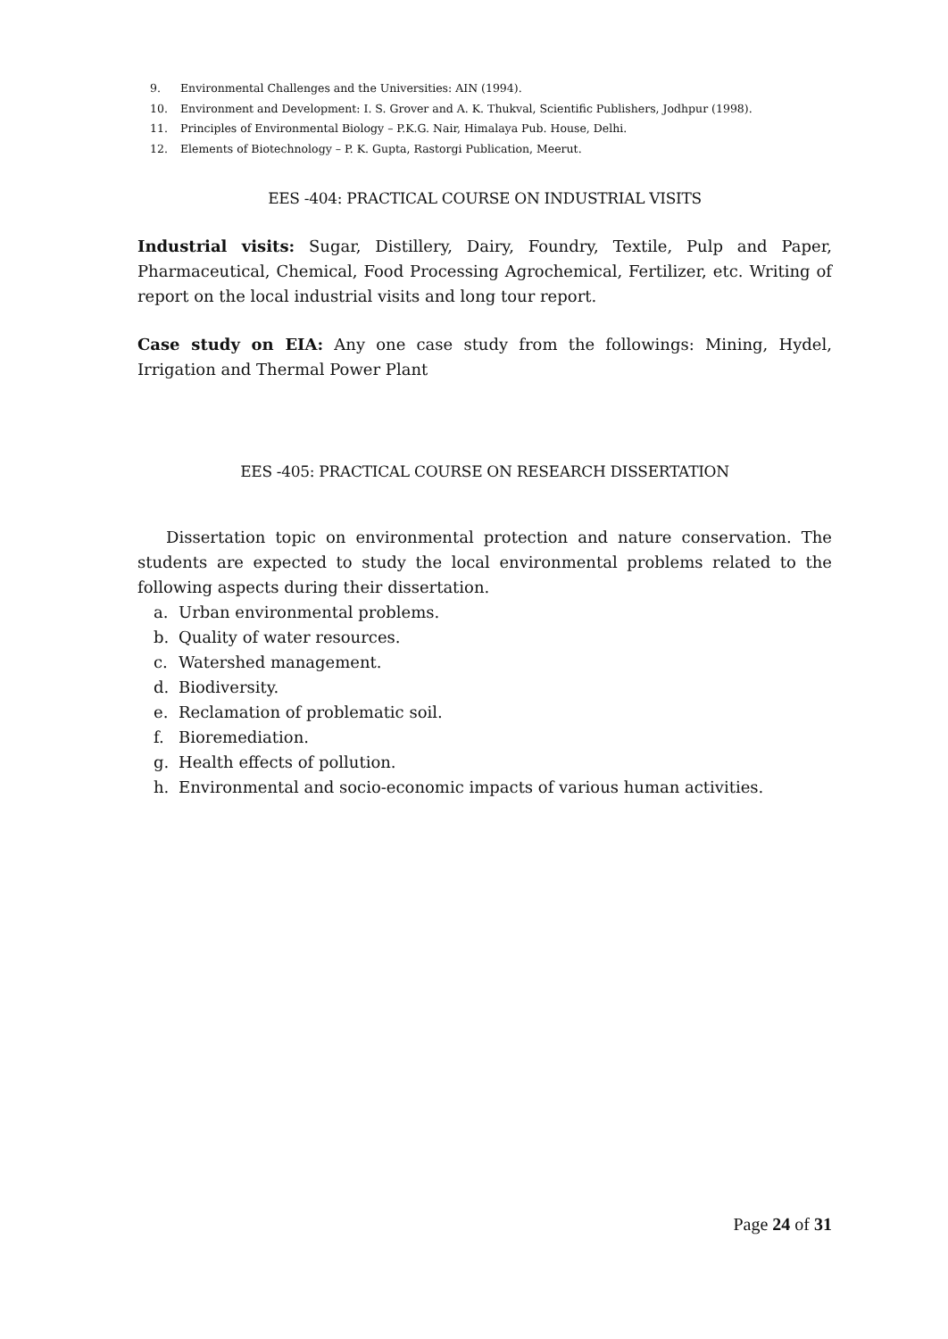9. Environmental Challenges and the Universities: AIN (1994).
10. Environment and Development: I. S. Grover and A. K. Thukval, Scientific Publishers, Jodhpur (1998).
11. Principles of Environmental Biology – P.K.G. Nair, Himalaya Pub. House, Delhi.
12. Elements of Biotechnology – P. K. Gupta, Rastorgi Publication, Meerut.
EES -404: PRACTICAL COURSE ON INDUSTRIAL VISITS
Industrial visits: Sugar, Distillery, Dairy, Foundry, Textile, Pulp and Paper, Pharmaceutical, Chemical, Food Processing Agrochemical, Fertilizer, etc. Writing of report on the local industrial visits and long tour report.
Case study on EIA: Any one case study from the followings: Mining, Hydel, Irrigation and Thermal Power Plant
EES -405: PRACTICAL COURSE ON RESEARCH DISSERTATION
Dissertation topic on environmental protection and nature conservation. The students are expected to study the local environmental problems related to the following aspects during their dissertation.
a. Urban environmental problems.
b. Quality of water resources.
c. Watershed management.
d. Biodiversity.
e. Reclamation of problematic soil.
f. Bioremediation.
g. Health effects of pollution.
h. Environmental and socio-economic impacts of various human activities.
Page 24 of 31